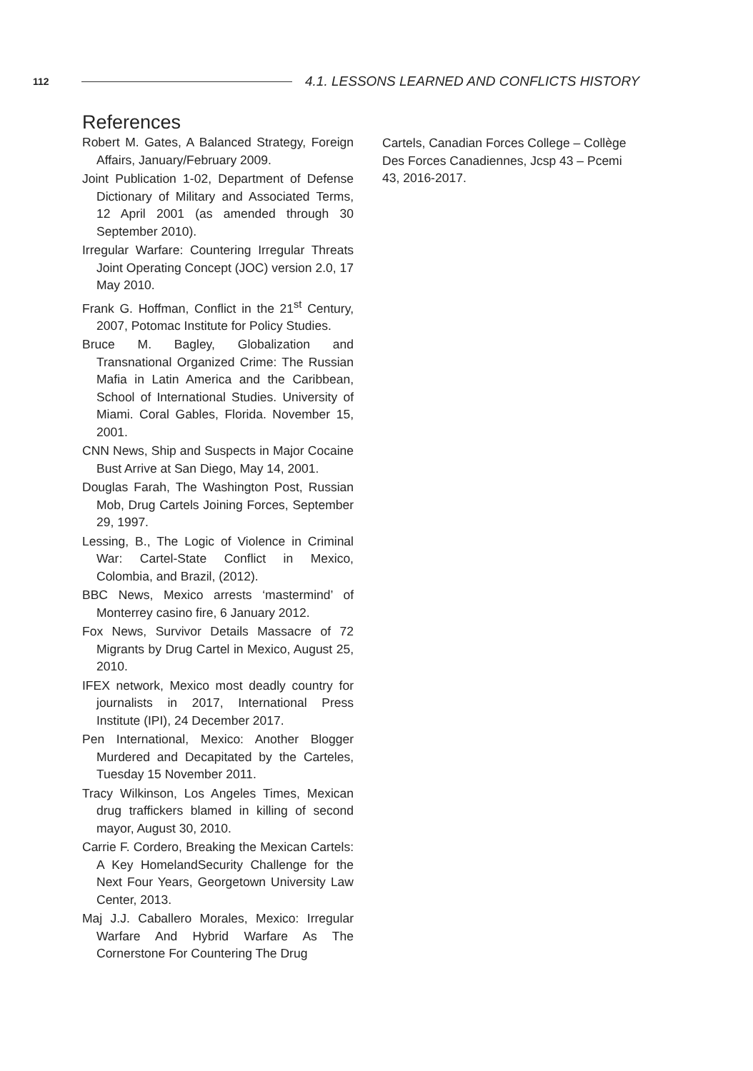112 4.1. LESSONS LEARNED AND CONFLICTS HISTORY
References
Robert M. Gates, A Balanced Strategy, Foreign Affairs, January/February 2009.
Joint Publication 1-02, Department of Defense Dictionary of Military and Associated Terms, 12 April 2001 (as amended through 30 September 2010).
Irregular Warfare: Countering Irregular Threats Joint Operating Concept (JOC) version 2.0, 17 May 2010.
Frank G. Hoffman, Conflict in the 21<sup>st</sup> Century, 2007, Potomac Institute for Policy Studies.
Bruce M. Bagley, Globalization and Transnational Organized Crime: The Russian Mafia in Latin America and the Caribbean, School of International Studies. University of Miami. Coral Gables, Florida. November 15, 2001.
CNN News, Ship and Suspects in Major Cocaine Bust Arrive at San Diego, May 14, 2001.
Douglas Farah, The Washington Post, Russian Mob, Drug Cartels Joining Forces, September 29, 1997.
Lessing, B., The Logic of Violence in Criminal War: Cartel-State Conflict in Mexico, Colombia, and Brazil, (2012).
BBC News, Mexico arrests ‘mastermind’ of Monterrey casino fire, 6 January 2012.
Fox News, Survivor Details Massacre of 72 Migrants by Drug Cartel in Mexico, August 25, 2010.
IFEX network, Mexico most deadly country for journalists in 2017, International Press Institute (IPI), 24 December 2017.
Pen International, Mexico: Another Blogger Murdered and Decapitated by the Carteles, Tuesday 15 November 2011.
Tracy Wilkinson, Los Angeles Times, Mexican drug traffickers blamed in killing of second mayor, August 30, 2010.
Carrie F. Cordero, Breaking the Mexican Cartels: A Key HomelandSecurity Challenge for the Next Four Years, Georgetown University Law Center, 2013.
Maj J.J. Caballero Morales, Mexico: Irregular Warfare And Hybrid Warfare As The Cornerstone For Countering The Drug
Cartels, Canadian Forces College – Collège Des Forces Canadiennes, Jcsp 43 – Pcemi 43, 2016-2017.